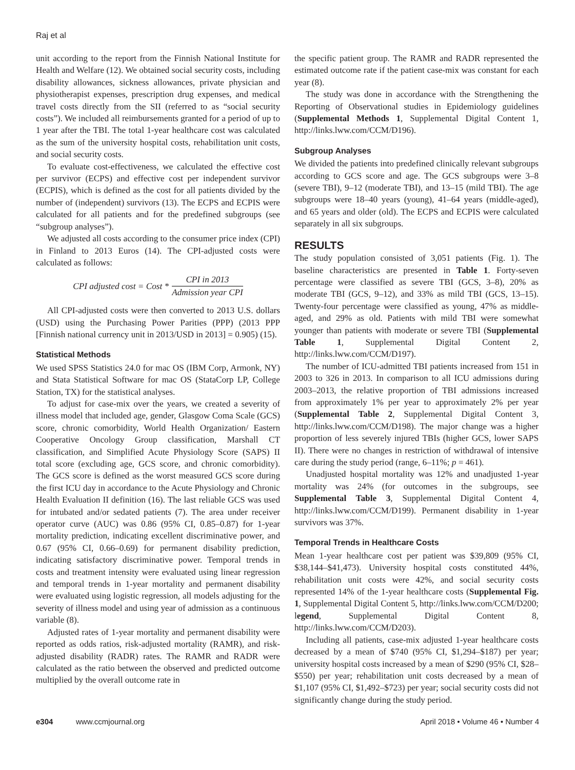Raj et al
unit according to the report from the Finnish National Institute for Health and Welfare (12). We obtained social security costs, including disability allowances, sickness allowances, private physician and physiotherapist expenses, prescription drug expenses, and medical travel costs directly from the SII (referred to as “social security costs”). We included all reimbursements granted for a period of up to 1 year after the TBI. The total 1-year healthcare cost was calculated as the sum of the university hospital costs, rehabilitation unit costs, and social security costs.
To evaluate cost-effectiveness, we calculated the effective cost per survivor (ECPS) and effective cost per independent survivor (ECPIS), which is defined as the cost for all patients divided by the number of (independent) survivors (13). The ECPS and ECPIS were calculated for all patients and for the predefined subgroups (see “subgroup analyses”).
We adjusted all costs according to the consumer price index (CPI) in Finland to 2013 Euros (14). The CPI-adjusted costs were calculated as follows:
CPI adjusted cost = Cost * CPI in 2013 Admission year CPI
All CPI-adjusted costs were then converted to 2013 U.S. dollars (USD) using the Purchasing Power Parities (PPP) (2013 PPP [Finnish national currency unit in 2013/USD in 2013] = 0.905) (15).
Statistical Methods
We used SPSS Statistics 24.0 for mac OS (IBM Corp, Armonk, NY) and Stata Statistical Software for mac OS (StataCorp LP, College Station, TX) for the statistical analyses.
To adjust for case-mix over the years, we created a severity of illness model that included age, gender, Glasgow Coma Scale (GCS) score, chronic comorbidity, World Health Organization/ Eastern Cooperative Oncology Group classification, Marshall CT classification, and Simplified Acute Physiology Score (SAPS) II total score (excluding age, GCS score, and chronic comorbidity). The GCS score is defined as the worst measured GCS score during the first ICU day in accordance to the Acute Physiology and Chronic Health Evaluation II definition (16). The last reliable GCS was used for intubated and/or sedated patients (7). The area under receiver operator curve (AUC) was 0.86 (95% CI, 0.85–0.87) for 1-year mortality prediction, indicating excellent discriminative power, and 0.67 (95% CI, 0.66–0.69) for permanent disability prediction, indicating satisfactory discriminative power. Temporal trends in costs and treatment intensity were evaluated using linear regression and temporal trends in 1-year mortality and permanent disability were evaluated using logistic regression, all models adjusting for the severity of illness model and using year of admission as a continuous variable (8).
Adjusted rates of 1-year mortality and permanent disability were reported as odds ratios, risk-adjusted mortality (RAMR), and risk-adjusted disability (RADR) rates. The RAMR and RADR were calculated as the ratio between the observed and predicted outcome multiplied by the overall outcome rate in
the specific patient group. The RAMR and RADR represented the estimated outcome rate if the patient case-mix was constant for each year (8).
The study was done in accordance with the Strengthening the Reporting of Observational studies in Epidemiology guidelines (Supplemental Methods 1, Supplemental Digital Content 1, http://links.lww.com/CCM/D196).
Subgroup Analyses
We divided the patients into predefined clinically relevant subgroups according to GCS score and age. The GCS subgroups were 3–8 (severe TBI), 9–12 (moderate TBI), and 13–15 (mild TBI). The age subgroups were 18–40 years (young), 41–64 years (middle-aged), and 65 years and older (old). The ECPS and ECPIS were calculated separately in all six subgroups.
RESULTS
The study population consisted of 3,051 patients (Fig. 1). The baseline characteristics are presented in Table 1. Forty-seven percentage were classified as severe TBI (GCS, 3–8), 20% as moderate TBI (GCS, 9–12), and 33% as mild TBI (GCS, 13–15). Twenty-four percentage were classified as young, 47% as middle-aged, and 29% as old. Patients with mild TBI were somewhat younger than patients with moderate or severe TBI (Supplemental Table 1, Supplemental Digital Content 2, http://links.lww.com/CCM/D197).
The number of ICU-admitted TBI patients increased from 151 in 2003 to 326 in 2013. In comparison to all ICU admissions during 2003–2013, the relative proportion of TBI admissions increased from approximately 1% per year to approximately 2% per year (Supplemental Table 2, Supplemental Digital Content 3, http://links.lww.com/CCM/D198). The major change was a higher proportion of less severely injured TBIs (higher GCS, lower SAPS II). There were no changes in restriction of withdrawal of intensive care during the study period (range, 6–11%; p = 461).
Unadjusted hospital mortality was 12% and unadjusted 1-year mortality was 24% (for outcomes in the subgroups, see Supplemental Table 3, Supplemental Digital Content 4, http://links.lww.com/CCM/D199). Permanent disability in 1-year survivors was 37%.
Temporal Trends in Healthcare Costs
Mean 1-year healthcare cost per patient was $39,809 (95% CI, $38,144–$41,473). University hospital costs constituted 44%, rehabilitation unit costs were 42%, and social security costs represented 14% of the 1-year healthcare costs (Supplemental Fig. 1, Supplemental Digital Content 5, http://links.lww.com/CCM/D200; legend, Supplemental Digital Content 8, http://links.lww.com/CCM/D203).
Including all patients, case-mix adjusted 1-year healthcare costs decreased by a mean of $740 (95% CI, $1,294–$187) per year; university hospital costs increased by a mean of $290 (95% CI, $28–$550) per year; rehabilitation unit costs decreased by a mean of $1,107 (95% CI, $1,492–$723) per year; social security costs did not significantly change during the study period.
e304 www.ccmjournal.org April 2018 • Volume 46 • Number 4